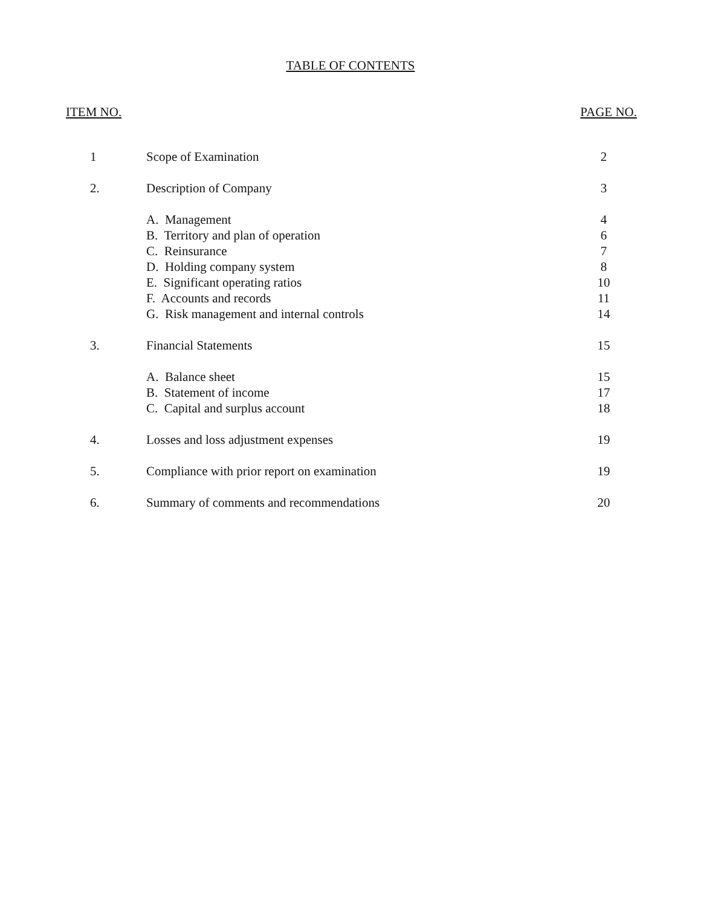TABLE OF CONTENTS
ITEM NO. PAGE NO.
| 1 | Scope of Examination | 2 |
| 2. | Description of Company | 3 |
| | A. Management | 4 |
| | B. Territory and plan of operation | 6 |
| | C. Reinsurance | 7 |
| | D. Holding company system | 8 |
| | E. Significant operating ratios | 10 |
| | F. Accounts and records | 11 |
| | G. Risk management and internal controls | 14 |
| 3. | Financial Statements | 15 |
| | A. Balance sheet | 15 |
| | B. Statement of income | 17 |
| | C. Capital and surplus account | 18 |
| 4. | Losses and loss adjustment expenses | 19 |
| 5. | Compliance with prior report on examination | 19 |
| 6. | Summary of comments and recommendations | 20 |